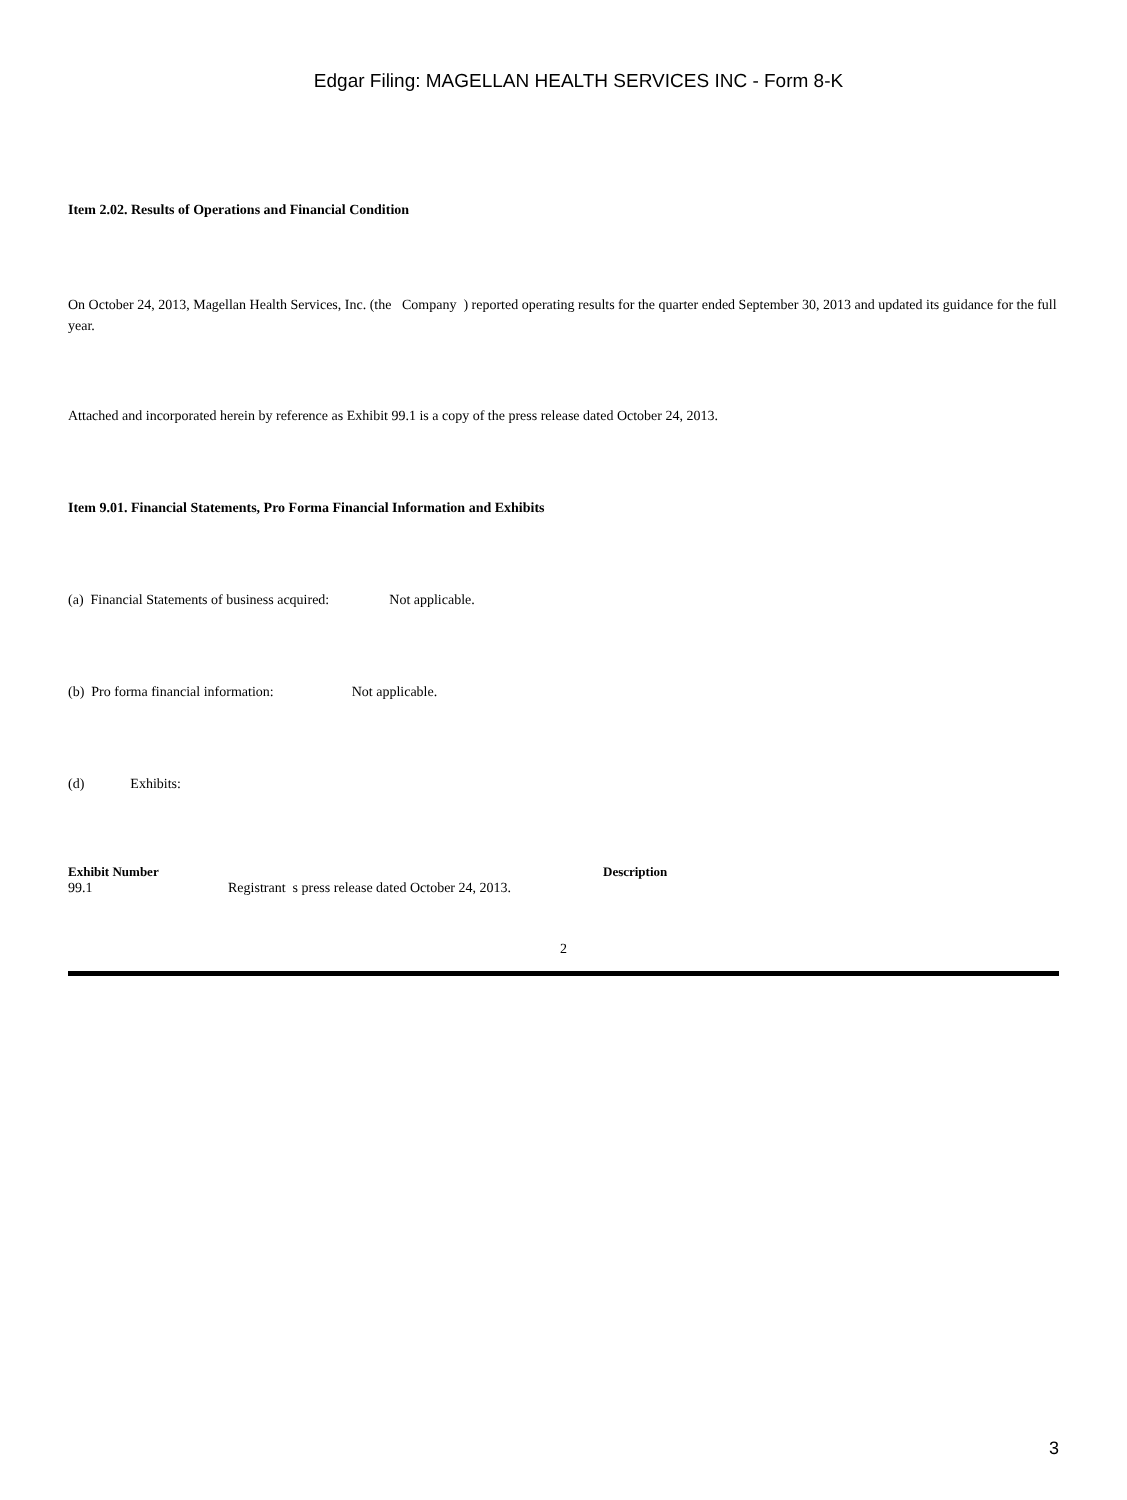Edgar Filing: MAGELLAN HEALTH SERVICES INC - Form 8-K
Item 2.02. Results of Operations and Financial Condition
On October 24, 2013, Magellan Health Services, Inc. (the Company ) reported operating results for the quarter ended September 30, 2013 and updated its guidance for the full year.
Attached and incorporated herein by reference as Exhibit 99.1 is a copy of the press release dated October 24, 2013.
Item 9.01. Financial Statements, Pro Forma Financial Information and Exhibits
(a) Financial Statements of business acquired: Not applicable.
(b) Pro forma financial information: Not applicable.
(d) Exhibits:
| Exhibit Number | Description |
| --- | --- |
| 99.1 | Registrant s press release dated October 24, 2013. |
2
3